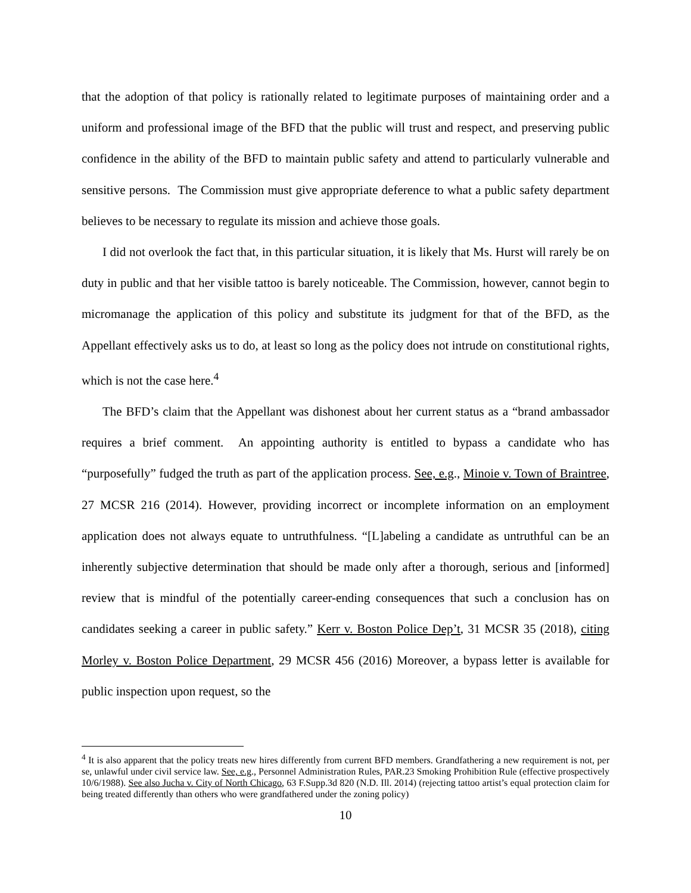that the adoption of that policy is rationally related to legitimate purposes of maintaining order and a uniform and professional image of the BFD that the public will trust and respect, and preserving public confidence in the ability of the BFD to maintain public safety and attend to particularly vulnerable and sensitive persons. The Commission must give appropriate deference to what a public safety department believes to be necessary to regulate its mission and achieve those goals.
I did not overlook the fact that, in this particular situation, it is likely that Ms. Hurst will rarely be on duty in public and that her visible tattoo is barely noticeable. The Commission, however, cannot begin to micromanage the application of this policy and substitute its judgment for that of the BFD, as the Appellant effectively asks us to do, at least so long as the policy does not intrude on constitutional rights, which is not the case here.<sup>4</sup>
The BFD’s claim that the Appellant was dishonest about her current status as a “brand ambassador requires a brief comment. An appointing authority is entitled to bypass a candidate who has “purposefully” fudged the truth as part of the application process. See, e.g., Minoie v. Town of Braintree, 27 MCSR 216 (2014). However, providing incorrect or incomplete information on an employment application does not always equate to untruthfulness. “[L]abeling a candidate as untruthful can be an inherently subjective determination that should be made only after a thorough, serious and [informed] review that is mindful of the potentially career-ending consequences that such a conclusion has on candidates seeking a career in public safety.” Kerr v. Boston Police Dep’t, 31 MCSR 35 (2018), citing Morley v. Boston Police Department, 29 MCSR 456 (2016) Moreover, a bypass letter is available for public inspection upon request, so the
<sup>4</sup> It is also apparent that the policy treats new hires differently from current BFD members. Grandfathering a new requirement is not, per se, unlawful under civil service law. See, e.g., Personnel Administration Rules, PAR.23 Smoking Prohibition Rule (effective prospectively 10/6/1988). See also Jucha v. City of North Chicago, 63 F.Supp.3d 820 (N.D. Ill. 2014) (rejecting tattoo artist’s equal protection claim for being treated differently than others who were grandfathered under the zoning policy)
10